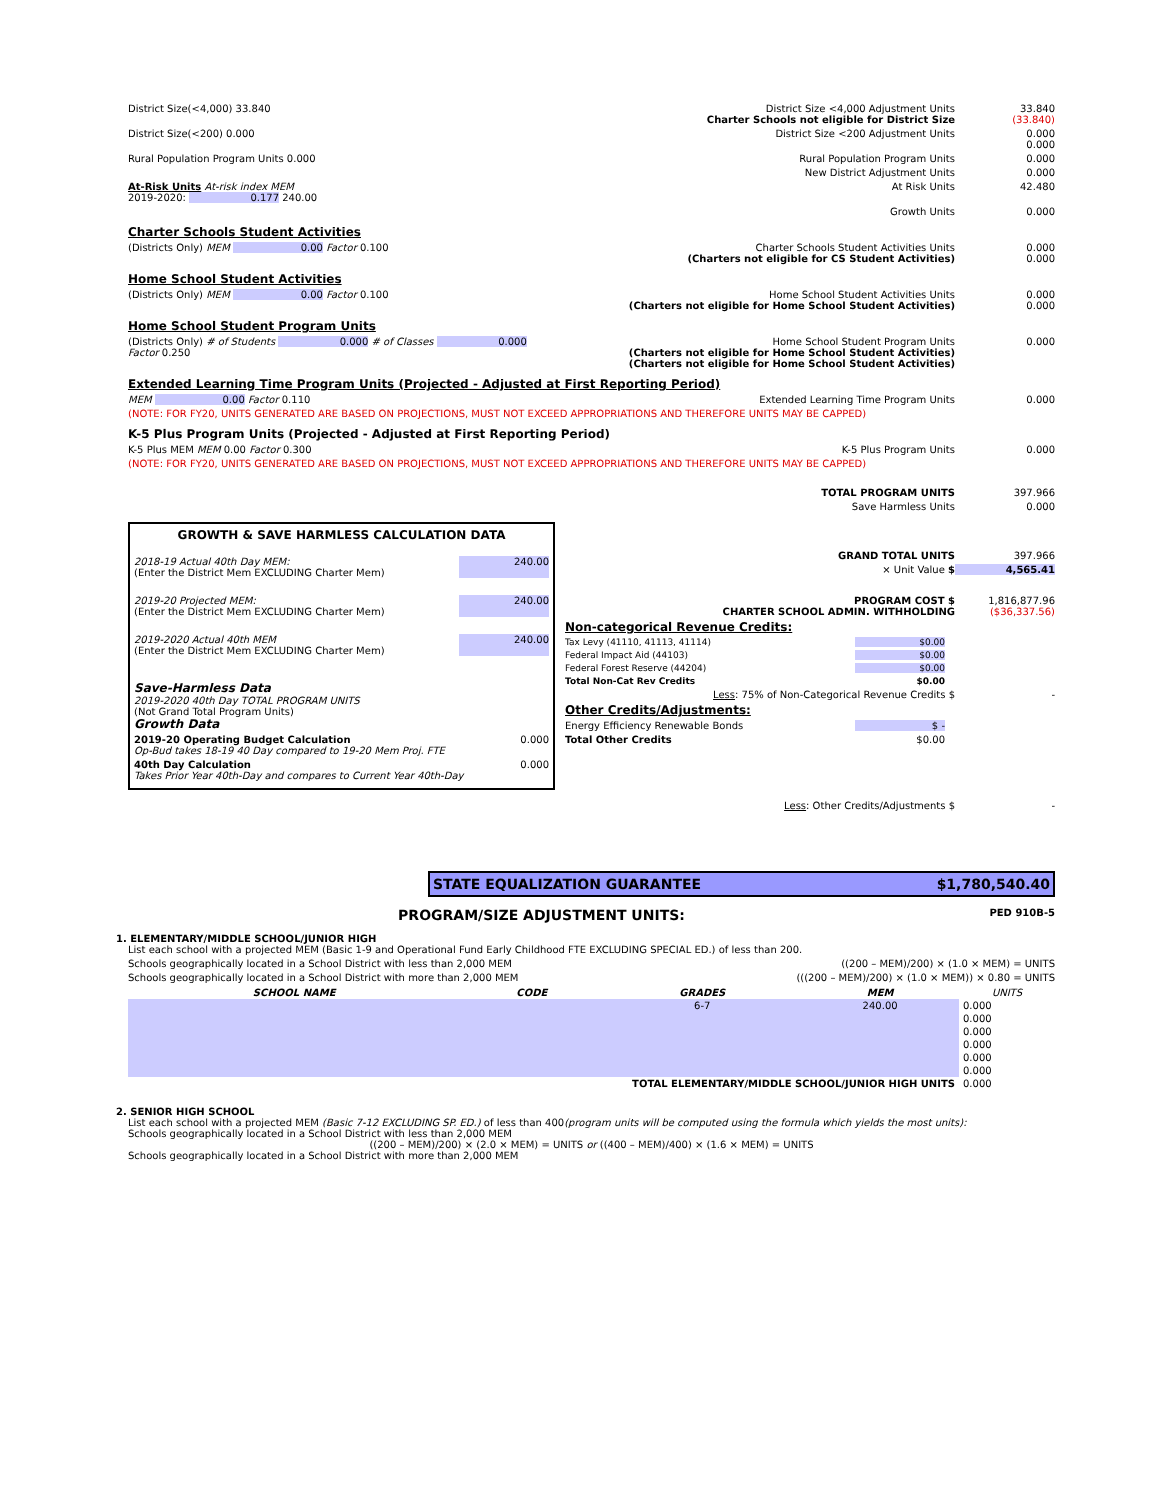District Size(<4,000) 33.840 District Size <4,000 Adjustment Units
Charter Schools not eligible for District Size
33.840
(33.840)
District Size(<200) 0.000 District Size <200 Adjustment Units
0.000
0.000
Rural Population Program Units 0.000 Rural Population Program Units 0.000
New District Adjustment Units 0.000
At-Risk Units At-risk index MEM
2019-2020: 0.177 240.00
At Risk Units 42.480
Growth Units 0.000
Charter Schools Student Activities
(Districts Only) MEM 0.00 Factor 0.100 Charter Schools Student Activities Units
(Charters not eligible for CS Student Activities)
0.000
0.000
Home School Student Activities
(Districts Only) MEM 0.00 Factor 0.100 Home School Student Activities Units
(Charters not eligible for Home School Student Activities)
0.000
0.000
Home School Student Program Units
(Districts Only) # of Students 0.000 # of Classes 0.000 Factor 0.250 Home School Student Program Units
(Charters not eligible for Home School Student Activities)
(Charters not eligible for Home School Student Activities)
0.000
Extended Learning Time Program Units (Projected - Adjusted at First Reporting Period)
MEM 0.00 Factor 0.110 Extended Learning Time Program Units
0.000
(NOTE: FOR FY20, UNITS GENERATED ARE BASED ON PROJECTIONS, MUST NOT EXCEED APPROPRIATIONS AND THEREFORE UNITS MAY BE CAPPED)
K-5 Plus Program Units (Projected - Adjusted at First Reporting Period)
K-5 Plus MEM MEM 0.00 Factor 0.300 K-5 Plus Program Units 0.000
(NOTE: FOR FY20, UNITS GENERATED ARE BASED ON PROJECTIONS, MUST NOT EXCEED APPROPRIATIONS AND THEREFORE UNITS MAY BE CAPPED)
TOTAL PROGRAM UNITS 397.966
Save Harmless Units 0.000
GROWTH & SAVE HARMLESS CALCULATION DATA
2018-19 Actual 40th Day MEM:
(Enter the District Mem EXCLUDING Charter Mem) 240.00
2019-20 Projected MEM:
(Enter the District Mem EXCLUDING Charter Mem) 240.00
2019-2020 Actual 40th MEM
(Enter the District Mem EXCLUDING Charter Mem) 240.00
Save-Harmless Data
2019-2020 40th Day TOTAL PROGRAM UNITS
(Not Grand Total Program Units)
Growth Data
2019-20 Operating Budget Calculation
Op-Bud takes 18-19 40 Day compared to 19-20 Mem Proj. FTE 0.000
40th Day Calculation
Takes Prior Year 40th-Day and compares to Current Year 40th-Day 0.000
GRAND TOTAL UNITS 397.966
× Unit Value $ 4,565.41
PROGRAM COST $
CHARTER SCHOOL ADMIN. WITHHOLDING
1,816,877.96
($36,337.56)
Non-categorical Revenue Credits:
Tax Levy (41110, 41113, 41114) $0.00
Federal Impact Aid (44103) $0.00
Federal Forest Reserve (44204) $0.00
Total Non-Cat Rev Credits $0.00
Less: 75% of Non-Categorical Revenue Credits $
-
Other Credits/Adjustments:
Energy Efficiency Renewable Bonds $ -
Total Other Credits $0.00
Less: Other Credits/Adjustments $
-
STATE EQUALIZATION GUARANTEE $1,780,540.40
PROGRAM/SIZE ADJUSTMENT UNITS:
PED 910B-5
1. ELEMENTARY/MIDDLE SCHOOL/JUNIOR HIGH
List each school with a projected MEM (Basic 1-9 and Operational Fund Early Childhood FTE EXCLUDING SPECIAL ED.) of less than 200.
Schools geographically located in a School District with less than 2,000 MEM ((200 – MEM)/200) × (1.0 × MEM) = UNITS
Schools geographically located in a School District with more than 2,000 MEM (((200 – MEM)/200) × (1.0 × MEM)) × 0.80 = UNITS
| SCHOOL NAME | CODE | GRADES | MEM | UNITS |
| --- | --- | --- | --- | --- |
| | | 6-7 | 240.00 | 0.000 |
| | | | | 0.000 |
| | | | | 0.000 |
| | | | | 0.000 |
| | | | | 0.000 |
| | | | | 0.000 |
| TOTAL ELEMENTARY/MIDDLE SCHOOL/JUNIOR HIGH UNITS | | | | 0.000 |
2. SENIOR HIGH SCHOOL
List each school with a projected MEM (Basic 7-12 EXCLUDING SP. ED.) of less than 400(program units will be computed using the formula which yields the most units):
Schools geographically located in a School District with less than 2,000 MEM
((200 – MEM)/200) × (2.0 × MEM) = UNITS or ((400 – MEM)/400) × (1.6 × MEM) = UNITS
Schools geographically located in a School District with more than 2,000 MEM